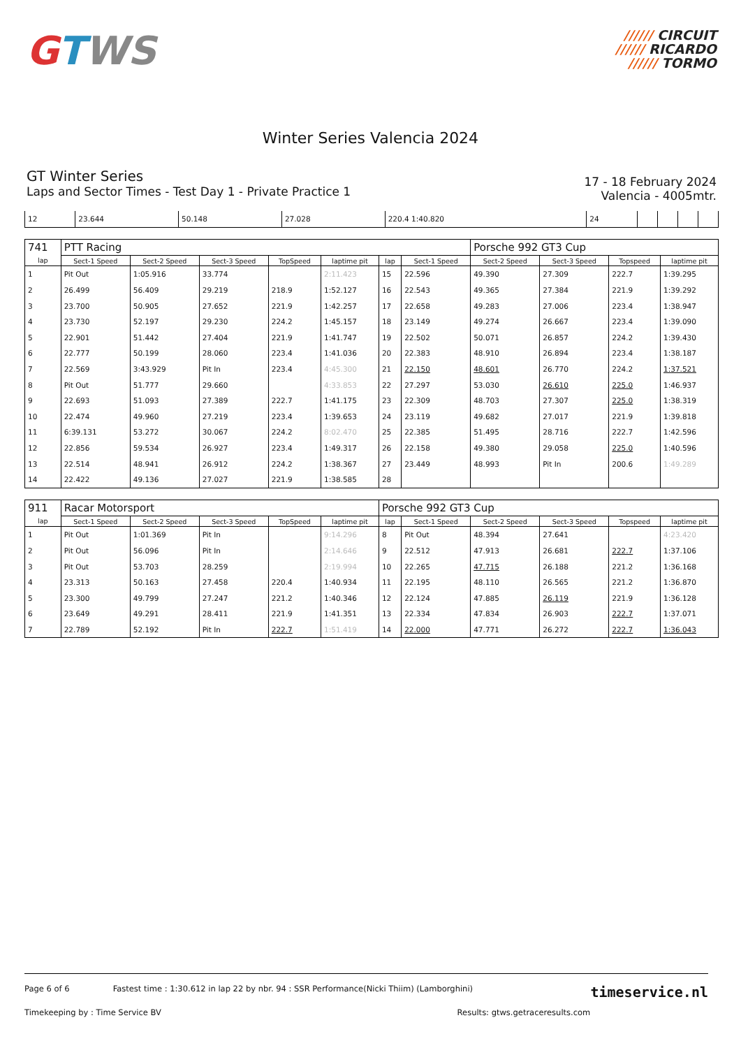GTWS
////// CIRCUIT
////// RICARDO
////// TORMO
Winter Series Valencia 2024
GT Winter Series
Laps and Sector Times - Test Day 1 - Private Practice 1
17 - 18 February 2024
Valencia - 4005mtr.
| 12 | 23.644 | 50.148 | 27.028 | 220.4 1:40.820 | 24 | | | | |
| 741 | PTT Racing | | | | | | | Porsche 992 GT3 Cup | | | |
| lap | Sect-1 Speed | Sect-2 Speed | Sect-3 Speed | TopSpeed | laptime pit | lap | Sect-1 Speed | Sect-2 Speed | Sect-3 Speed | Topspeed | laptime pit |
| 1 | Pit Out | 1:05.916 | 33.774 | | 2:11.423 | 15 | 22.596 | 49.390 | 27.309 | 222.7 | 1:39.295 |
| 2 | 26.499 | 56.409 | 29.219 | 218.9 | 1:52.127 | 16 | 22.543 | 49.365 | 27.384 | 221.9 | 1:39.292 |
| 3 | 23.700 | 50.905 | 27.652 | 221.9 | 1:42.257 | 17 | 22.658 | 49.283 | 27.006 | 223.4 | 1:38.947 |
| 4 | 23.730 | 52.197 | 29.230 | 224.2 | 1:45.157 | 18 | 23.149 | 49.274 | 26.667 | 223.4 | 1:39.090 |
| 5 | 22.901 | 51.442 | 27.404 | 221.9 | 1:41.747 | 19 | 22.502 | 50.071 | 26.857 | 224.2 | 1:39.430 |
| 6 | 22.777 | 50.199 | 28.060 | 223.4 | 1:41.036 | 20 | 22.383 | 48.910 | 26.894 | 223.4 | 1:38.187 |
| 7 | 22.569 | 3:43.929 | Pit In | 223.4 | 4:45.300 | 21 | 22.150 | 48.601 | 26.770 | 224.2 | 1:37.521 |
| 8 | Pit Out | 51.777 | 29.660 | | 4:33.853 | 22 | 27.297 | 53.030 | 26.610 | 225.0 | 1:46.937 |
| 9 | 22.693 | 51.093 | 27.389 | 222.7 | 1:41.175 | 23 | 22.309 | 48.703 | 27.307 | 225.0 | 1:38.319 |
| 10 | 22.474 | 49.960 | 27.219 | 223.4 | 1:39.653 | 24 | 23.119 | 49.682 | 27.017 | 221.9 | 1:39.818 |
| 11 | 6:39.131 | 53.272 | 30.067 | 224.2 | 8:02.470 | 25 | 22.385 | 51.495 | 28.716 | 222.7 | 1:42.596 |
| 12 | 22.856 | 59.534 | 26.927 | 223.4 | 1:49.317 | 26 | 22.158 | 49.380 | 29.058 | 225.0 | 1:40.596 |
| 13 | 22.514 | 48.941 | 26.912 | 224.2 | 1:38.367 | 27 | 23.449 | 48.993 | Pit In | 200.6 | 1:49.289 |
| 14 | 22.422 | 49.136 | 27.027 | 221.9 | 1:38.585 | 28 | | | | | |
| 911 | Racar Motorsport | | | | | Porsche 992 GT3 Cup | | | | | |
| lap | Sect-1 Speed | Sect-2 Speed | Sect-3 Speed | TopSpeed | laptime pit | lap | Sect-1 Speed | Sect-2 Speed | Sect-3 Speed | Topspeed | laptime pit |
| 1 | Pit Out | 1:01.369 | Pit In | | 9:14.296 | 8 | Pit Out | 48.394 | 27.641 | | 4:23.420 |
| 2 | Pit Out | 56.096 | Pit In | | 2:14.646 | 9 | 22.512 | 47.913 | 26.681 | 222.7 | 1:37.106 |
| 3 | Pit Out | 53.703 | 28.259 | | 2:19.994 | 10 | 22.265 | 47.715 | 26.188 | 221.2 | 1:36.168 |
| 4 | 23.313 | 50.163 | 27.458 | 220.4 | 1:40.934 | 11 | 22.195 | 48.110 | 26.565 | 221.2 | 1:36.870 |
| 5 | 23.300 | 49.799 | 27.247 | 221.2 | 1:40.346 | 12 | 22.124 | 47.885 | 26.119 | 221.9 | 1:36.128 |
| 6 | 23.649 | 49.291 | 28.411 | 221.9 | 1:41.351 | 13 | 22.334 | 47.834 | 26.903 | 222.7 | 1:37.071 |
| 7 | 22.789 | 52.192 | Pit In | 222.7 | 1:51.419 | 14 | 22.000 | 47.771 | 26.272 | 222.7 | 1:36.043 |
Page 6 of 6 Fastest time : 1:30.612 in lap 22 by nbr. 94 : SSR Performance(Nicki Thiim) (Lamborghini) timeservice.nl
Timekeeping by : Time Service BV Results: gtws.getraceresults.com